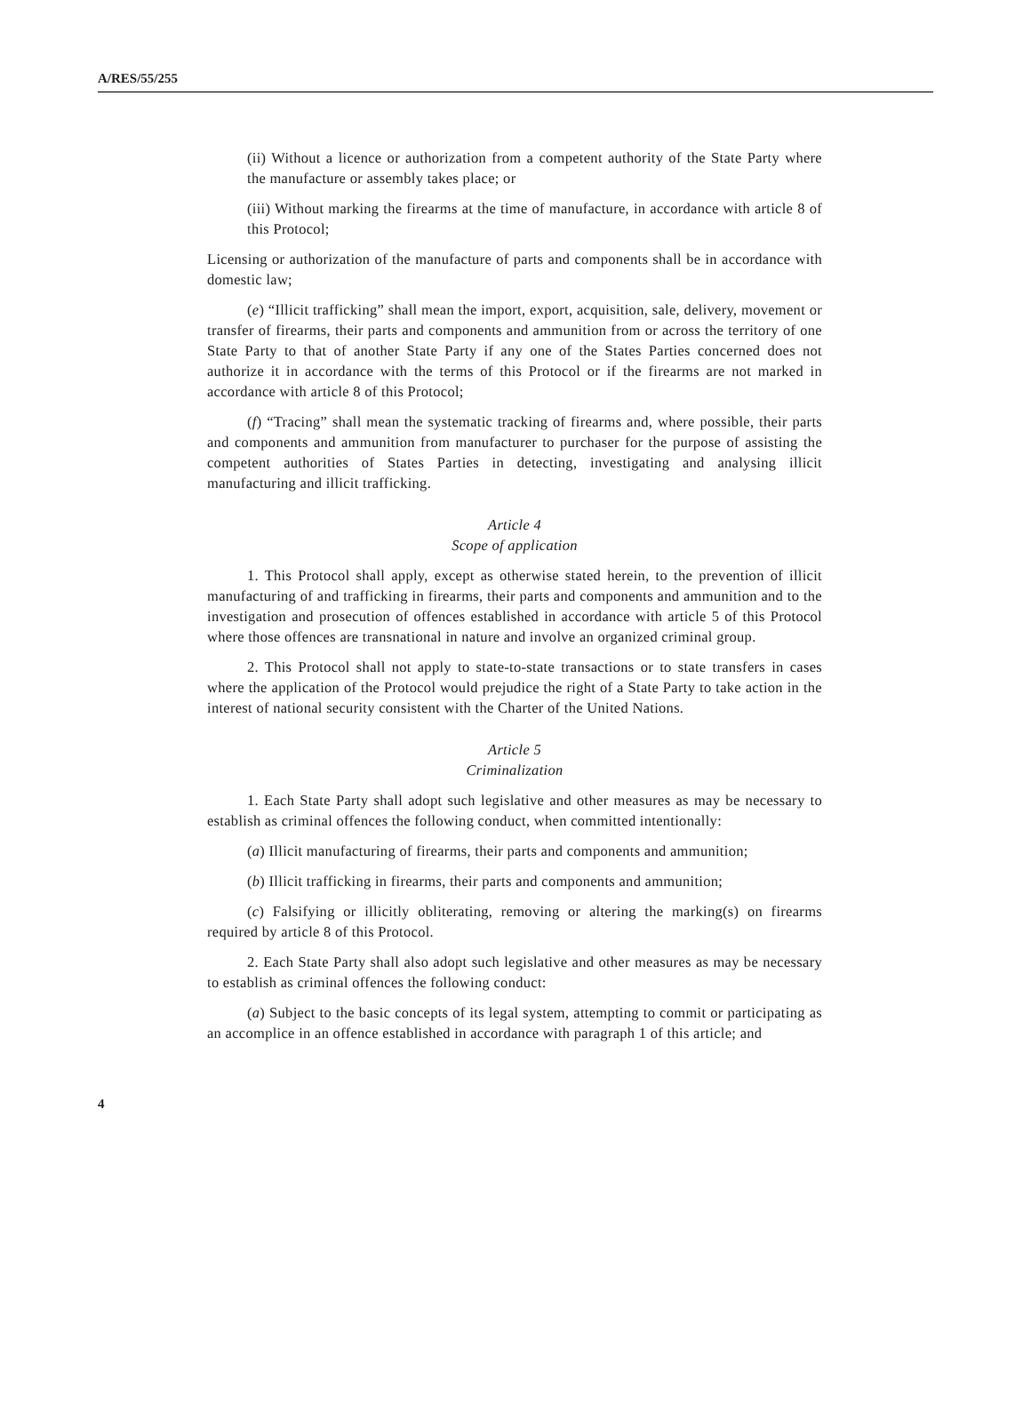A/RES/55/255
(ii) Without a licence or authorization from a competent authority of the State Party where the manufacture or assembly takes place; or
(iii) Without marking the firearms at the time of manufacture, in accordance with article 8 of this Protocol;
Licensing or authorization of the manufacture of parts and components shall be in accordance with domestic law;
(e) “Illicit trafficking” shall mean the import, export, acquisition, sale, delivery, movement or transfer of firearms, their parts and components and ammunition from or across the territory of one State Party to that of another State Party if any one of the States Parties concerned does not authorize it in accordance with the terms of this Protocol or if the firearms are not marked in accordance with article 8 of this Protocol;
(f) “Tracing” shall mean the systematic tracking of firearms and, where possible, their parts and components and ammunition from manufacturer to purchaser for the purpose of assisting the competent authorities of States Parties in detecting, investigating and analysing illicit manufacturing and illicit trafficking.
Article 4
Scope of application
1. This Protocol shall apply, except as otherwise stated herein, to the prevention of illicit manufacturing of and trafficking in firearms, their parts and components and ammunition and to the investigation and prosecution of offences established in accordance with article 5 of this Protocol where those offences are transnational in nature and involve an organized criminal group.
2. This Protocol shall not apply to state-to-state transactions or to state transfers in cases where the application of the Protocol would prejudice the right of a State Party to take action in the interest of national security consistent with the Charter of the United Nations.
Article 5
Criminalization
1. Each State Party shall adopt such legislative and other measures as may be necessary to establish as criminal offences the following conduct, when committed intentionally:
(a) Illicit manufacturing of firearms, their parts and components and ammunition;
(b) Illicit trafficking in firearms, their parts and components and ammunition;
(c) Falsifying or illicitly obliterating, removing or altering the marking(s) on firearms required by article 8 of this Protocol.
2. Each State Party shall also adopt such legislative and other measures as may be necessary to establish as criminal offences the following conduct:
(a) Subject to the basic concepts of its legal system, attempting to commit or participating as an accomplice in an offence established in accordance with paragraph 1 of this article; and
4